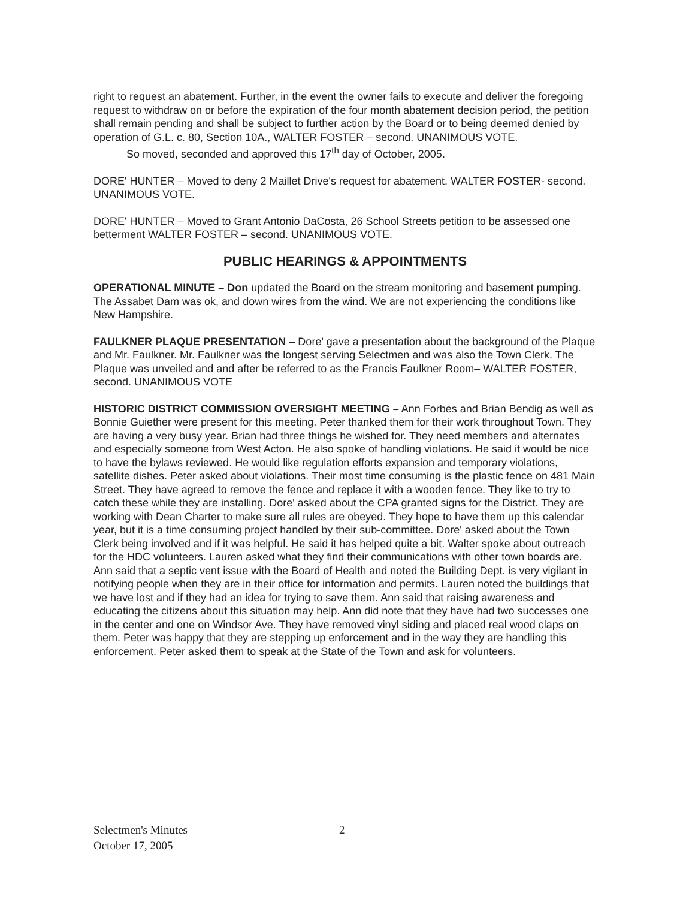right to request an abatement. Further, in the event the owner fails to execute and deliver the foregoing request to withdraw on or before the expiration of the four month abatement decision period, the petition shall remain pending and shall be subject to further action by the Board or to being deemed denied by operation of G.L. c. 80, Section 10A., WALTER FOSTER – second. UNANIMOUS VOTE.
So moved, seconded and approved this 17<sup>th</sup> day of October, 2005.
DORE' HUNTER – Moved to deny 2 Maillet Drive's request for abatement. WALTER FOSTER- second. UNANIMOUS VOTE.
DORE' HUNTER – Moved to Grant Antonio DaCosta, 26 School Streets petition to be assessed one betterment WALTER FOSTER – second. UNANIMOUS VOTE.
PUBLIC HEARINGS & APPOINTMENTS
OPERATIONAL MINUTE – Don updated the Board on the stream monitoring and basement pumping. The Assabet Dam was ok, and down wires from the wind. We are not experiencing the conditions like New Hampshire.
FAULKNER PLAQUE PRESENTATION – Dore' gave a presentation about the background of the Plaque and Mr. Faulkner. Mr. Faulkner was the longest serving Selectmen and was also the Town Clerk. The Plaque was unveiled and and after be referred to as the Francis Faulkner Room– WALTER FOSTER, second. UNANIMOUS VOTE
HISTORIC DISTRICT COMMISSION OVERSIGHT MEETING – Ann Forbes and Brian Bendig as well as Bonnie Guiether were present for this meeting. Peter thanked them for their work throughout Town. They are having a very busy year. Brian had three things he wished for. They need members and alternates and especially someone from West Acton. He also spoke of handling violations. He said it would be nice to have the bylaws reviewed. He would like regulation efforts expansion and temporary violations, satellite dishes. Peter asked about violations. Their most time consuming is the plastic fence on 481 Main Street. They have agreed to remove the fence and replace it with a wooden fence. They like to try to catch these while they are installing. Dore' asked about the CPA granted signs for the District. They are working with Dean Charter to make sure all rules are obeyed. They hope to have them up this calendar year, but it is a time consuming project handled by their sub-committee. Dore' asked about the Town Clerk being involved and if it was helpful. He said it has helped quite a bit. Walter spoke about outreach for the HDC volunteers. Lauren asked what they find their communications with other town boards are. Ann said that a septic vent issue with the Board of Health and noted the Building Dept. is very vigilant in notifying people when they are in their office for information and permits. Lauren noted the buildings that we have lost and if they had an idea for trying to save them. Ann said that raising awareness and educating the citizens about this situation may help. Ann did note that they have had two successes one in the center and one on Windsor Ave. They have removed vinyl siding and placed real wood claps on them. Peter was happy that they are stepping up enforcement and in the way they are handling this enforcement. Peter asked them to speak at the State of the Town and ask for volunteers.
Selectmen's Minutes 2
October 17, 2005